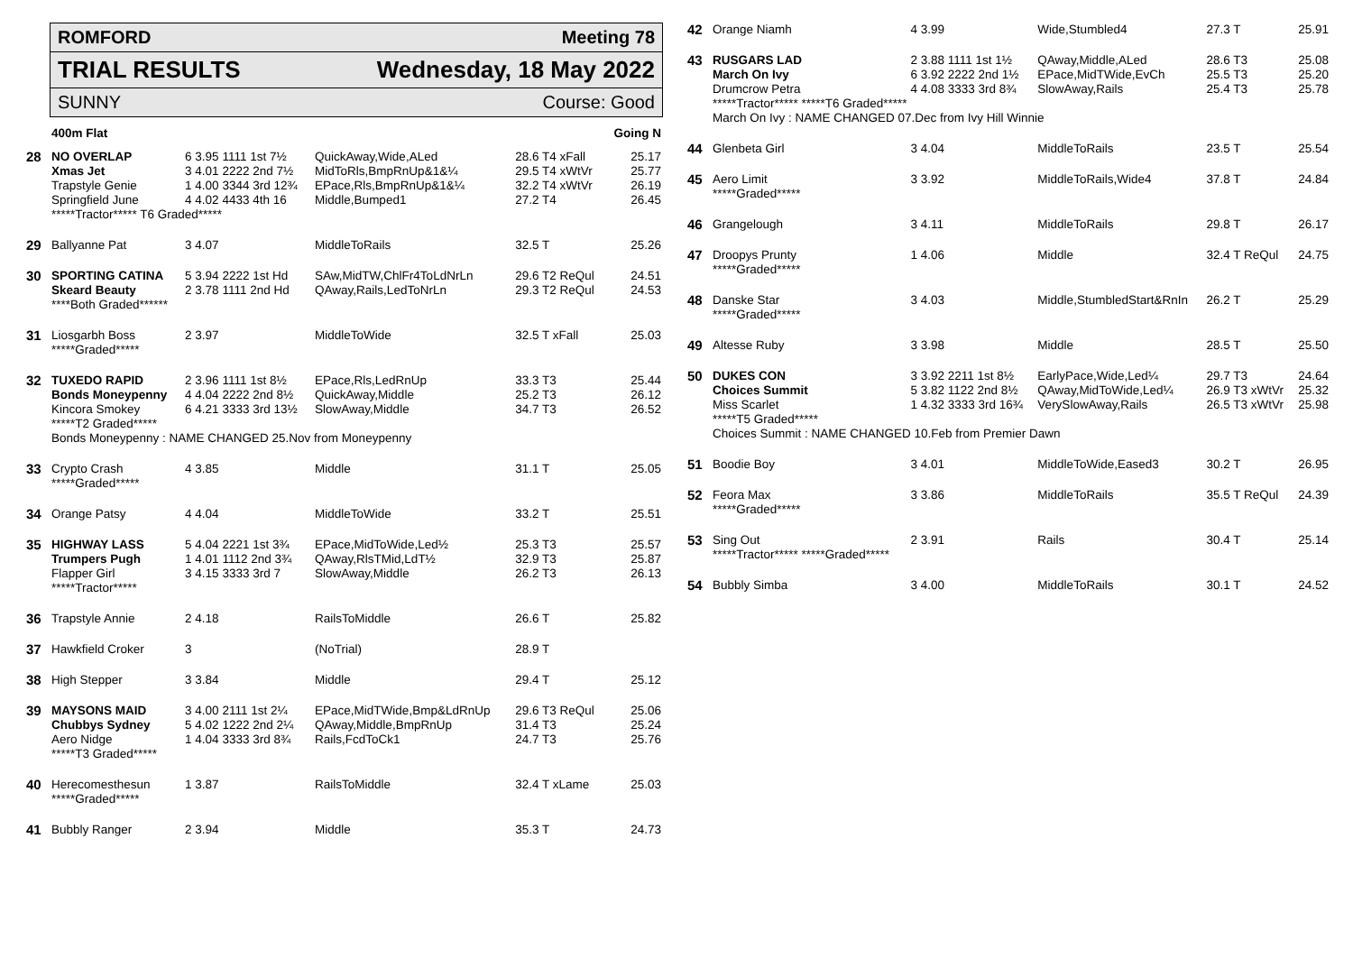ROMFORD Meeting 78
TRIAL RESULTS Wednesday, 18 May 2022
SUNNY Course: Good
| | 400m Flat | | | | Going N |
| 28 | NO OVERLAP Xmas Jet | 6 3.95 1111 1st 7½ 3 4.01 2222 2nd 7½ | QuickAway,Wide,ALed MidToRls,BmpRnUp&1&¼ | 28.6 T4 xFall 29.5 T4 xWtVr | 25.17 25.77 |
| | Trapstyle Genie Springfield June | 1 4.00 3344 3rd 12¾ 4 4.02 4433 4th 16 | EPace,Rls,BmpRnUp&1&¼ Middle,Bumped1 | 32.2 T4 xWtVr 27.2 T4 | 26.19 26.45 |
| | *****Tractor***** T6 Graded***** | | | | |
| 29 | Ballyanne Pat | 3 4.07 | MiddleToRails | 32.5 T | 25.26 |
| 30 | SPORTING CATINA Skeard Beauty | 5 3.94 2222 1st Hd 2 3.78 1111 2nd Hd | SAw,MidTW,ChlFr4ToLdNrLn QAway,Rails,LedToNrLn | 29.6 T2 ReQul 29.3 T2 ReQul | 24.51 24.53 |
| | ****Both Graded****** | | | | |
| 31 | Liosgarbh Boss *****Graded***** | 2 3.97 | MiddleToWide | 32.5 T xFall | 25.03 |
| 32 | TUXEDO RAPID Bonds Moneypenny | 2 3.96 1111 1st 8½ 4 4.04 2222 2nd 8½ | EPace,Rls,LedRnUp QuickAway,Middle | 33.3 T3 25.2 T3 | 25.44 26.12 |
| | Kincora Smokey | 6 4.21 3333 3rd 13½ | SlowAway,Middle | 34.7 T3 | 26.52 |
| | *****T2 Graded***** Bonds Moneypenny : NAME CHANGED 25.Nov from Moneypenny | | | | |
| 33 | Crypto Crash *****Graded***** | 4 3.85 | Middle | 31.1 T | 25.05 |
| 34 | Orange Patsy | 4 4.04 | MiddleToWide | 33.2 T | 25.51 |
| 35 | HIGHWAY LASS Trumpers Pugh | 5 4.04 2221 1st 3¾ 1 4.01 1112 2nd 3¾ | EPace,MidToWide,Led½ QAway,RlsTMid,LdT½ | 25.3 T3 32.9 T3 | 25.57 25.87 |
| | Flapper Girl *****Tractor***** | 3 4.15 3333 3rd 7 | SlowAway,Middle | 26.2 T3 | 26.13 |
| 36 | Trapstyle Annie | 2 4.18 | RailsToMiddle | 26.6 T | 25.82 |
| 37 | Hawkfield Croker | 3 | (NoTrial) | 28.9 T | |
| 38 | High Stepper | 3 3.84 | Middle | 29.4 T | 25.12 |
| 39 | MAYSONS MAID Chubbys Sydney | 3 4.00 2111 1st 2¼ 5 4.02 1222 2nd 2¼ | EPace,MidTWide,Bmp&LdRnUp QAway,Middle,BmpRnUp | 29.6 T3 ReQul 31.4 T3 | 25.06 25.24 |
| | Aero Nidge *****T3 Graded***** | 1 4.04 3333 3rd 8¾ | Rails,FcdToCk1 | 24.7 T3 | 25.76 |
| 40 | Herecomesthesun *****Graded***** | 1 3.87 | RailsToMiddle | 32.4 T xLame | 25.03 |
| 41 | Bubbly Ranger | 2 3.94 | Middle | 35.3 T | 24.73 |
| 42 | Orange Niamh | 4 3.99 | Wide,Stumbled4 | 27.3 T | 25.91 |
| 43 | RUSGARS LAD March On Ivy Drumcrow Petra | 2 3.88 1111 1st 1½ 6 3.92 2222 2nd 1½ 4 4.08 3333 3rd 8¾ | QAway,Middle,ALed EPace,MidTWide,EvCh SlowAway,Rails | 28.6 T3 25.5 T3 25.4 T3 | 25.08 25.20 25.78 |
| | *****Tractor***** *****T6 Graded***** March On Ivy : NAME CHANGED 07.Dec from Ivy Hill Winnie | | | | |
| 44 | Glenbeta Girl | 3 4.04 | MiddleToRails | 23.5 T | 25.54 |
| 45 | Aero Limit *****Graded***** | 3 3.92 | MiddleToRails,Wide4 | 37.8 T | 24.84 |
| 46 | Grangelough | 3 4.11 | MiddleToRails | 29.8 T | 26.17 |
| 47 | Droopys Prunty *****Graded***** | 1 4.06 | Middle | 32.4 T ReQul | 24.75 |
| 48 | Danske Star *****Graded***** | 3 4.03 | Middle,StumbledStart&RnIn | 26.2 T | 25.29 |
| 49 | Altesse Ruby | 3 3.98 | Middle | 28.5 T | 25.50 |
| 50 | DUKES CON Choices Summit Miss Scarlet | 3 3.92 2211 1st 8½ 5 3.82 1122 2nd 8½ 1 4.32 3333 3rd 16¾ | EarlyPace,Wide,Led¼ QAway,MidToWide,Led¼ VerySlowAway,Rails | 29.7 T3 26.9 T3 xWtVr 26.5 T3 xWtVr | 24.64 25.32 25.98 |
| | *****T5 Graded***** Choices Summit : NAME CHANGED 10.Feb from Premier Dawn | | | | |
| 51 | Boodie Boy | 3 4.01 | MiddleToWide,Eased3 | 30.2 T | 26.95 |
| 52 | Feora Max *****Graded***** | 3 3.86 | MiddleToRails | 35.5 T ReQul | 24.39 |
| 53 | Sing Out *****Tractor***** *****Graded***** | 2 3.91 | Rails | 30.4 T | 25.14 |
| 54 | Bubbly Simba | 3 4.00 | MiddleToRails | 30.1 T | 24.52 |